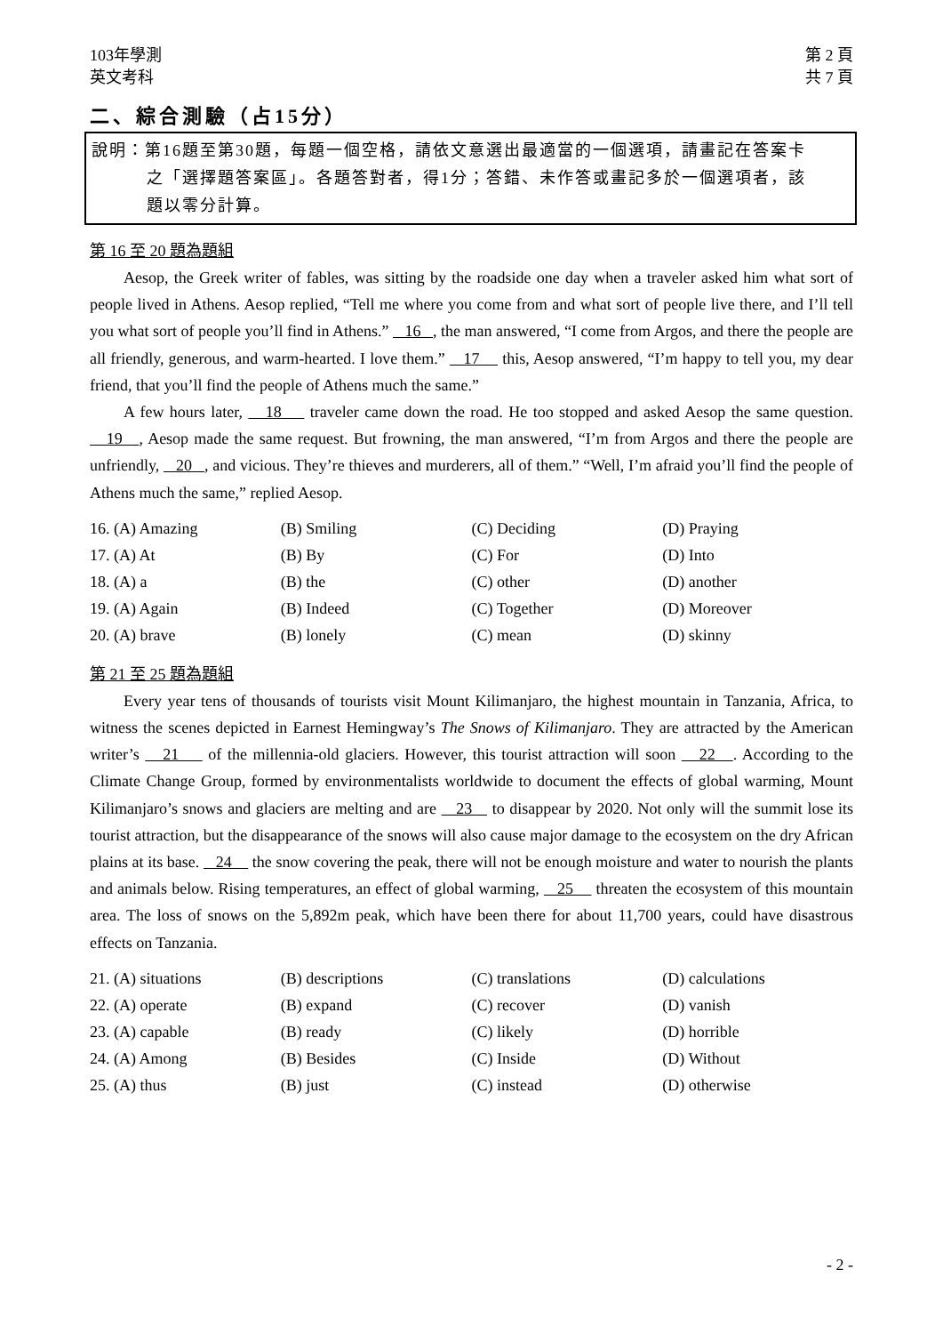103年學測
英文考科
第 2 頁
共 7 頁
二、綜合測驗（占15分）
說明：第16題至第30題，每題一個空格，請依文意選出最適當的一個選項，請畫記在答案卡
之「選擇題答案區」。各題答對者，得1分；答錯、未作答或畫記多於一個選項者，該
題以零分計算。
第 16 至 20 題為題組
Aesop, the Greek writer of fables, was sitting by the roadside one day when a traveler asked him what sort of people lived in Athens. Aesop replied, “Tell me where you come from and what sort of people live there, and I’ll tell you what sort of people you’ll find in Athens.” 16 , the man answered, “I come from Argos, and there the people are all friendly, generous, and warm-hearted. I love them.” 17 this, Aesop answered, “I’m happy to tell you, my dear friend, that you’ll find the people of Athens much the same.”
A few hours later, 18 traveler came down the road. He too stopped and asked Aesop the same question. 19 , Aesop made the same request. But frowning, the man answered, “I’m from Argos and there the people are unfriendly, 20 , and vicious. They’re thieves and murderers, all of them.” “Well, I’m afraid you’ll find the people of Athens much the same,” replied Aesop.
| 16. (A) Amazing | (B) Smiling | (C) Deciding | (D) Praying |
| 17. (A) At | (B) By | (C) For | (D) Into |
| 18. (A) a | (B) the | (C) other | (D) another |
| 19. (A) Again | (B) Indeed | (C) Together | (D) Moreover |
| 20. (A) brave | (B) lonely | (C) mean | (D) skinny |
第 21 至 25 題為題組
Every year tens of thousands of tourists visit Mount Kilimanjaro, the highest mountain in Tanzania, Africa, to witness the scenes depicted in Earnest Hemingway’s The Snows of Kilimanjaro. They are attracted by the American writer’s 21 of the millennia-old glaciers. However, this tourist attraction will soon 22 . According to the Climate Change Group, formed by environmentalists worldwide to document the effects of global warming, Mount Kilimanjaro’s snows and glaciers are melting and are 23 to disappear by 2020. Not only will the summit lose its tourist attraction, but the disappearance of the snows will also cause major damage to the ecosystem on the dry African plains at its base. 24 the snow covering the peak, there will not be enough moisture and water to nourish the plants and animals below. Rising temperatures, an effect of global warming, 25 threaten the ecosystem of this mountain area. The loss of snows on the 5,892m peak, which have been there for about 11,700 years, could have disastrous effects on Tanzania.
| 21. (A) situations | (B) descriptions | (C) translations | (D) calculations |
| 22. (A) operate | (B) expand | (C) recover | (D) vanish |
| 23. (A) capable | (B) ready | (C) likely | (D) horrible |
| 24. (A) Among | (B) Besides | (C) Inside | (D) Without |
| 25. (A) thus | (B) just | (C) instead | (D) otherwise |
- 2 -